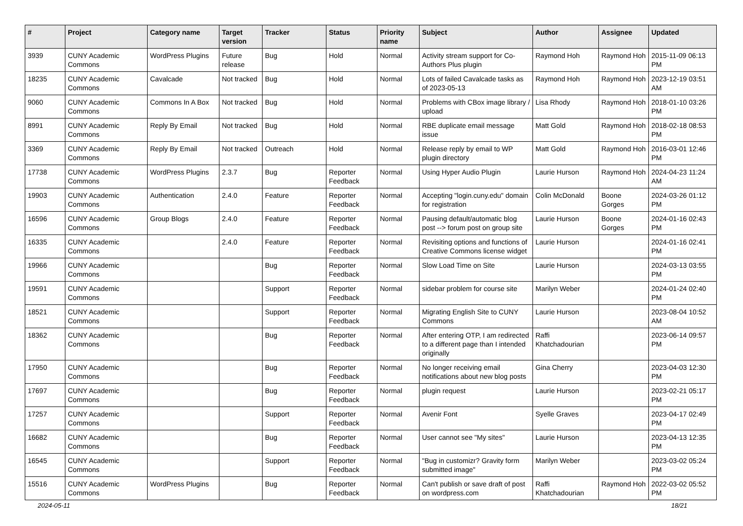| # | Project | Category name | Target version | Tracker | Status | Priority name | Subject | Author | Assignee | Updated |
| --- | --- | --- | --- | --- | --- | --- | --- | --- | --- | --- |
| 3939 | CUNY Academic Commons | WordPress Plugins | Future release | Bug | Hold | Normal | Activity stream support for Co-Authors Plus plugin | Raymond Hoh | Raymond Hoh | 2015-11-09 06:13 PM |
| 18235 | CUNY Academic Commons | Cavalcade | Not tracked | Bug | Hold | Normal | Lots of failed Cavalcade tasks as of 2023-05-13 | Raymond Hoh | Raymond Hoh | 2023-12-19 03:51 AM |
| 9060 | CUNY Academic Commons | Commons In A Box | Not tracked | Bug | Hold | Normal | Problems with CBox image library / upload | Lisa Rhody | Raymond Hoh | 2018-01-10 03:26 PM |
| 8991 | CUNY Academic Commons | Reply By Email | Not tracked | Bug | Hold | Normal | RBE duplicate email message issue | Matt Gold | Raymond Hoh | 2018-02-18 08:53 PM |
| 3369 | CUNY Academic Commons | Reply By Email | Not tracked | Outreach | Hold | Normal | Release reply by email to WP plugin directory | Matt Gold | Raymond Hoh | 2016-03-01 12:46 PM |
| 17738 | CUNY Academic Commons | WordPress Plugins | 2.3.7 | Bug | Reporter Feedback | Normal | Using Hyper Audio Plugin | Laurie Hurson | Raymond Hoh | 2024-04-23 11:24 AM |
| 19903 | CUNY Academic Commons | Authentication | 2.4.0 | Feature | Reporter Feedback | Normal | Accepting "login.cuny.edu" domain for registration | Colin McDonald | Boone Gorges | 2024-03-26 01:12 PM |
| 16596 | CUNY Academic Commons | Group Blogs | 2.4.0 | Feature | Reporter Feedback | Normal | Pausing default/automatic blog post --> forum post on group site | Laurie Hurson | Boone Gorges | 2024-01-16 02:43 PM |
| 16335 | CUNY Academic Commons | | 2.4.0 | Feature | Reporter Feedback | Normal | Revisiting options and functions of Creative Commons license widget | Laurie Hurson | | 2024-01-16 02:41 PM |
| 19966 | CUNY Academic Commons | | | Bug | Reporter Feedback | Normal | Slow Load Time on Site | Laurie Hurson | | 2024-03-13 03:55 PM |
| 19591 | CUNY Academic Commons | | | Support | Reporter Feedback | Normal | sidebar problem for course site | Marilyn Weber | | 2024-01-24 02:40 PM |
| 18521 | CUNY Academic Commons | | | Support | Reporter Feedback | Normal | Migrating English Site to CUNY Commons | Laurie Hurson | | 2023-08-04 10:52 AM |
| 18362 | CUNY Academic Commons | | | Bug | Reporter Feedback | Normal | After entering OTP, I am redirected to a different page than I intended originally | Raffi Khatchadourian | | 2023-06-14 09:57 PM |
| 17950 | CUNY Academic Commons | | | Bug | Reporter Feedback | Normal | No longer receiving email notifications about new blog posts | Gina Cherry | | 2023-04-03 12:30 PM |
| 17697 | CUNY Academic Commons | | | Bug | Reporter Feedback | Normal | plugin request | Laurie Hurson | | 2023-02-21 05:17 PM |
| 17257 | CUNY Academic Commons | | | Support | Reporter Feedback | Normal | Avenir Font | Syelle Graves | | 2023-04-17 02:49 PM |
| 16682 | CUNY Academic Commons | | | Bug | Reporter Feedback | Normal | User cannot see "My sites" | Laurie Hurson | | 2023-04-13 12:35 PM |
| 16545 | CUNY Academic Commons | | | Support | Reporter Feedback | Normal | "Bug in customizr? Gravity form submitted image" | Marilyn Weber | | 2023-03-02 05:24 PM |
| 15516 | CUNY Academic Commons | WordPress Plugins | | Bug | Reporter Feedback | Normal | Can't publish or save draft of post on wordpress.com | Raffi Khatchadourian | Raymond Hoh | 2022-03-02 05:52 PM |
2024-05-11 18/21